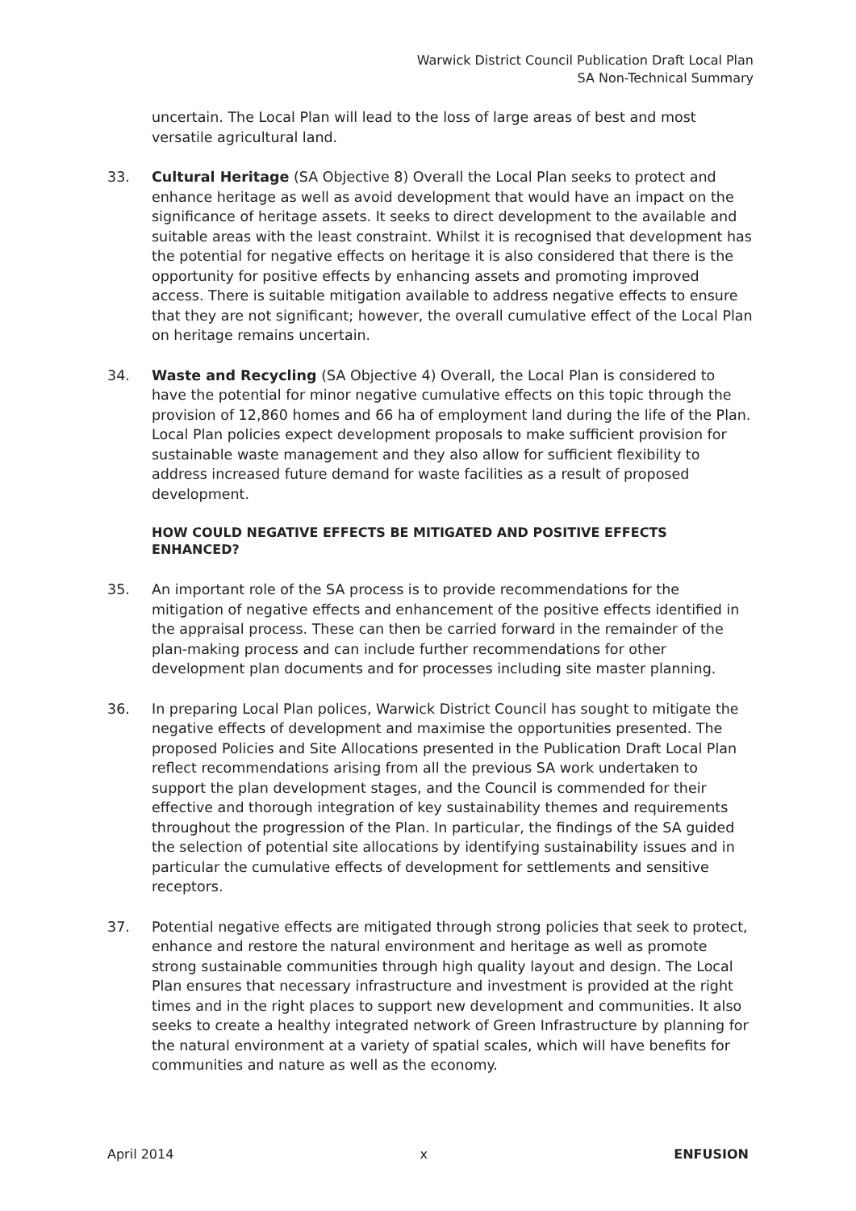Warwick District Council Publication Draft Local Plan
SA Non-Technical Summary
uncertain. The Local Plan will lead to the loss of large areas of best and most versatile agricultural land.
33. Cultural Heritage (SA Objective 8) Overall the Local Plan seeks to protect and enhance heritage as well as avoid development that would have an impact on the significance of heritage assets. It seeks to direct development to the available and suitable areas with the least constraint. Whilst it is recognised that development has the potential for negative effects on heritage it is also considered that there is the opportunity for positive effects by enhancing assets and promoting improved access. There is suitable mitigation available to address negative effects to ensure that they are not significant; however, the overall cumulative effect of the Local Plan on heritage remains uncertain.
34. Waste and Recycling (SA Objective 4) Overall, the Local Plan is considered to have the potential for minor negative cumulative effects on this topic through the provision of 12,860 homes and 66 ha of employment land during the life of the Plan. Local Plan policies expect development proposals to make sufficient provision for sustainable waste management and they also allow for sufficient flexibility to address increased future demand for waste facilities as a result of proposed development.
HOW COULD NEGATIVE EFFECTS BE MITIGATED AND POSITIVE EFFECTS ENHANCED?
35. An important role of the SA process is to provide recommendations for the mitigation of negative effects and enhancement of the positive effects identified in the appraisal process. These can then be carried forward in the remainder of the plan-making process and can include further recommendations for other development plan documents and for processes including site master planning.
36. In preparing Local Plan polices, Warwick District Council has sought to mitigate the negative effects of development and maximise the opportunities presented. The proposed Policies and Site Allocations presented in the Publication Draft Local Plan reflect recommendations arising from all the previous SA work undertaken to support the plan development stages, and the Council is commended for their effective and thorough integration of key sustainability themes and requirements throughout the progression of the Plan. In particular, the findings of the SA guided the selection of potential site allocations by identifying sustainability issues and in particular the cumulative effects of development for settlements and sensitive receptors.
37. Potential negative effects are mitigated through strong policies that seek to protect, enhance and restore the natural environment and heritage as well as promote strong sustainable communities through high quality layout and design. The Local Plan ensures that necessary infrastructure and investment is provided at the right times and in the right places to support new development and communities. It also seeks to create a healthy integrated network of Green Infrastructure by planning for the natural environment at a variety of spatial scales, which will have benefits for communities and nature as well as the economy.
April 2014 x ENFUSION